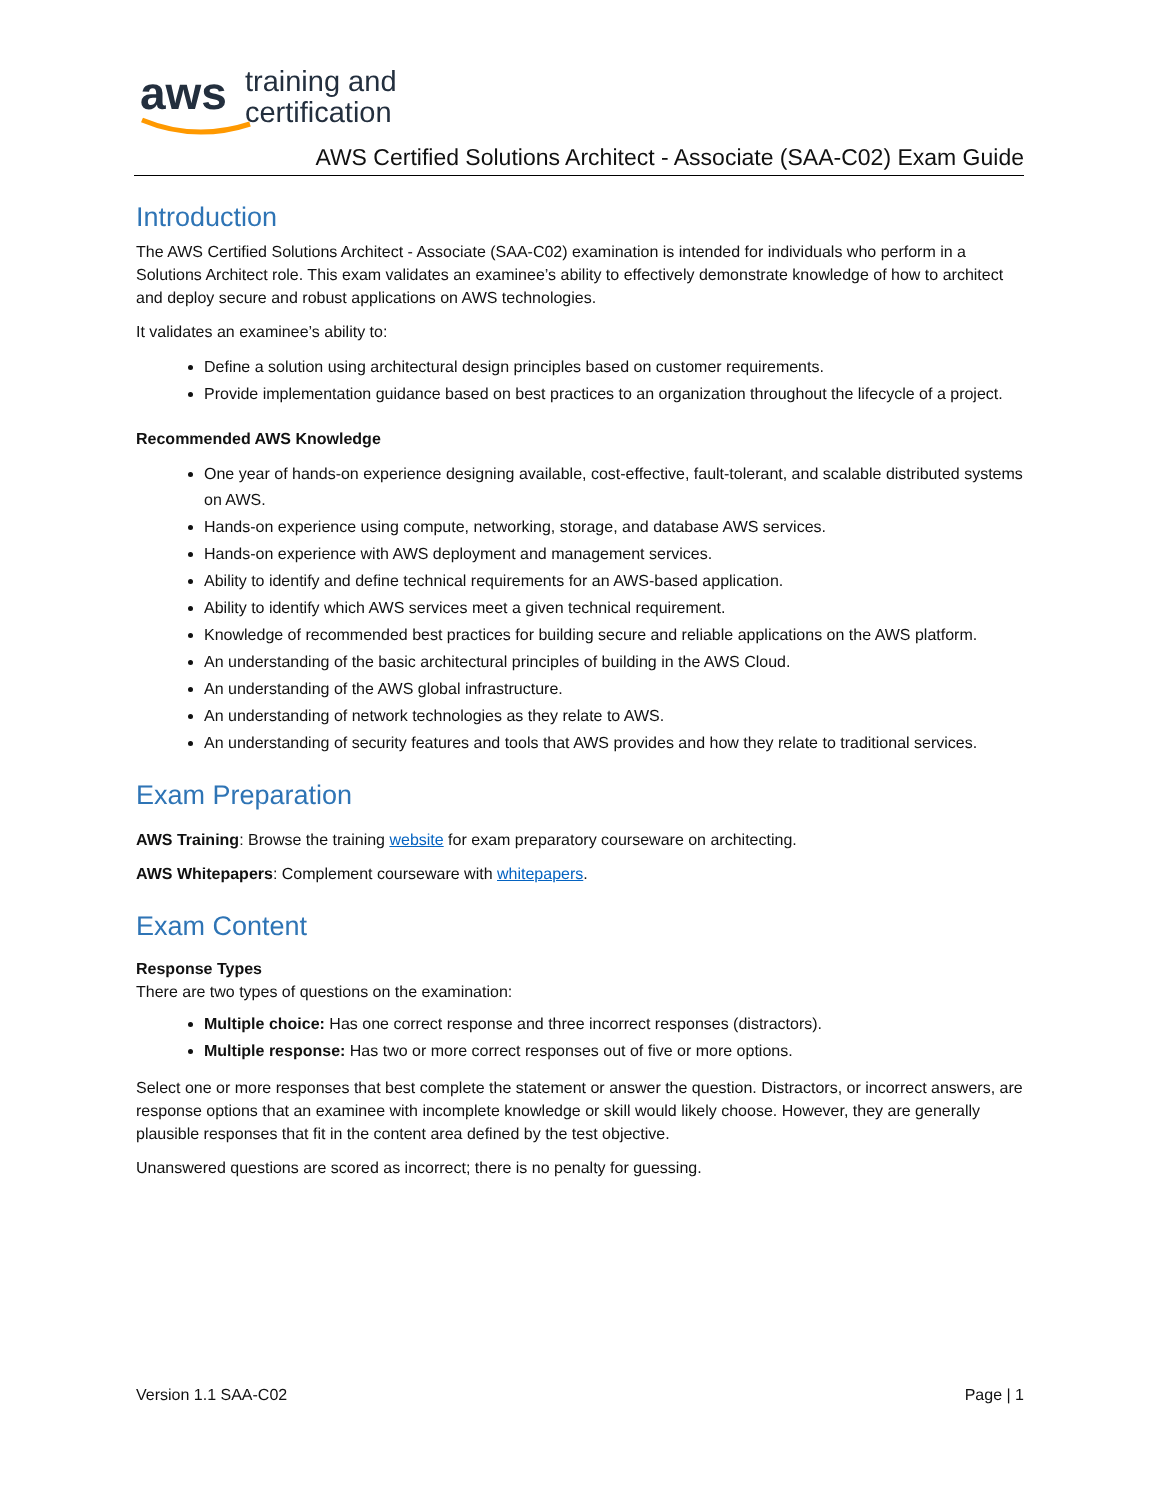aws training and
certification
AWS Certified Solutions Architect - Associate (SAA-C02) Exam Guide
Introduction
The AWS Certified Solutions Architect - Associate (SAA-C02) examination is intended for individuals who perform in a Solutions Architect role. This exam validates an examinee’s ability to effectively demonstrate knowledge of how to architect and deploy secure and robust applications on AWS technologies.
It validates an examinee’s ability to:
Define a solution using architectural design principles based on customer requirements.
Provide implementation guidance based on best practices to an organization throughout the lifecycle of a project.
Recommended AWS Knowledge
One year of hands-on experience designing available, cost-effective, fault-tolerant, and scalable distributed systems on AWS.
Hands-on experience using compute, networking, storage, and database AWS services.
Hands-on experience with AWS deployment and management services.
Ability to identify and define technical requirements for an AWS-based application.
Ability to identify which AWS services meet a given technical requirement.
Knowledge of recommended best practices for building secure and reliable applications on the AWS platform.
An understanding of the basic architectural principles of building in the AWS Cloud.
An understanding of the AWS global infrastructure.
An understanding of network technologies as they relate to AWS.
An understanding of security features and tools that AWS provides and how they relate to traditional services.
Exam Preparation
AWS Training: Browse the training website for exam preparatory courseware on architecting.
AWS Whitepapers: Complement courseware with whitepapers.
Exam Content
Response Types
There are two types of questions on the examination:
Multiple choice: Has one correct response and three incorrect responses (distractors).
Multiple response: Has two or more correct responses out of five or more options.
Select one or more responses that best complete the statement or answer the question. Distractors, or incorrect answers, are response options that an examinee with incomplete knowledge or skill would likely choose. However, they are generally plausible responses that fit in the content area defined by the test objective.
Unanswered questions are scored as incorrect; there is no penalty for guessing.
Version 1.1 SAA-C02 Page | 1